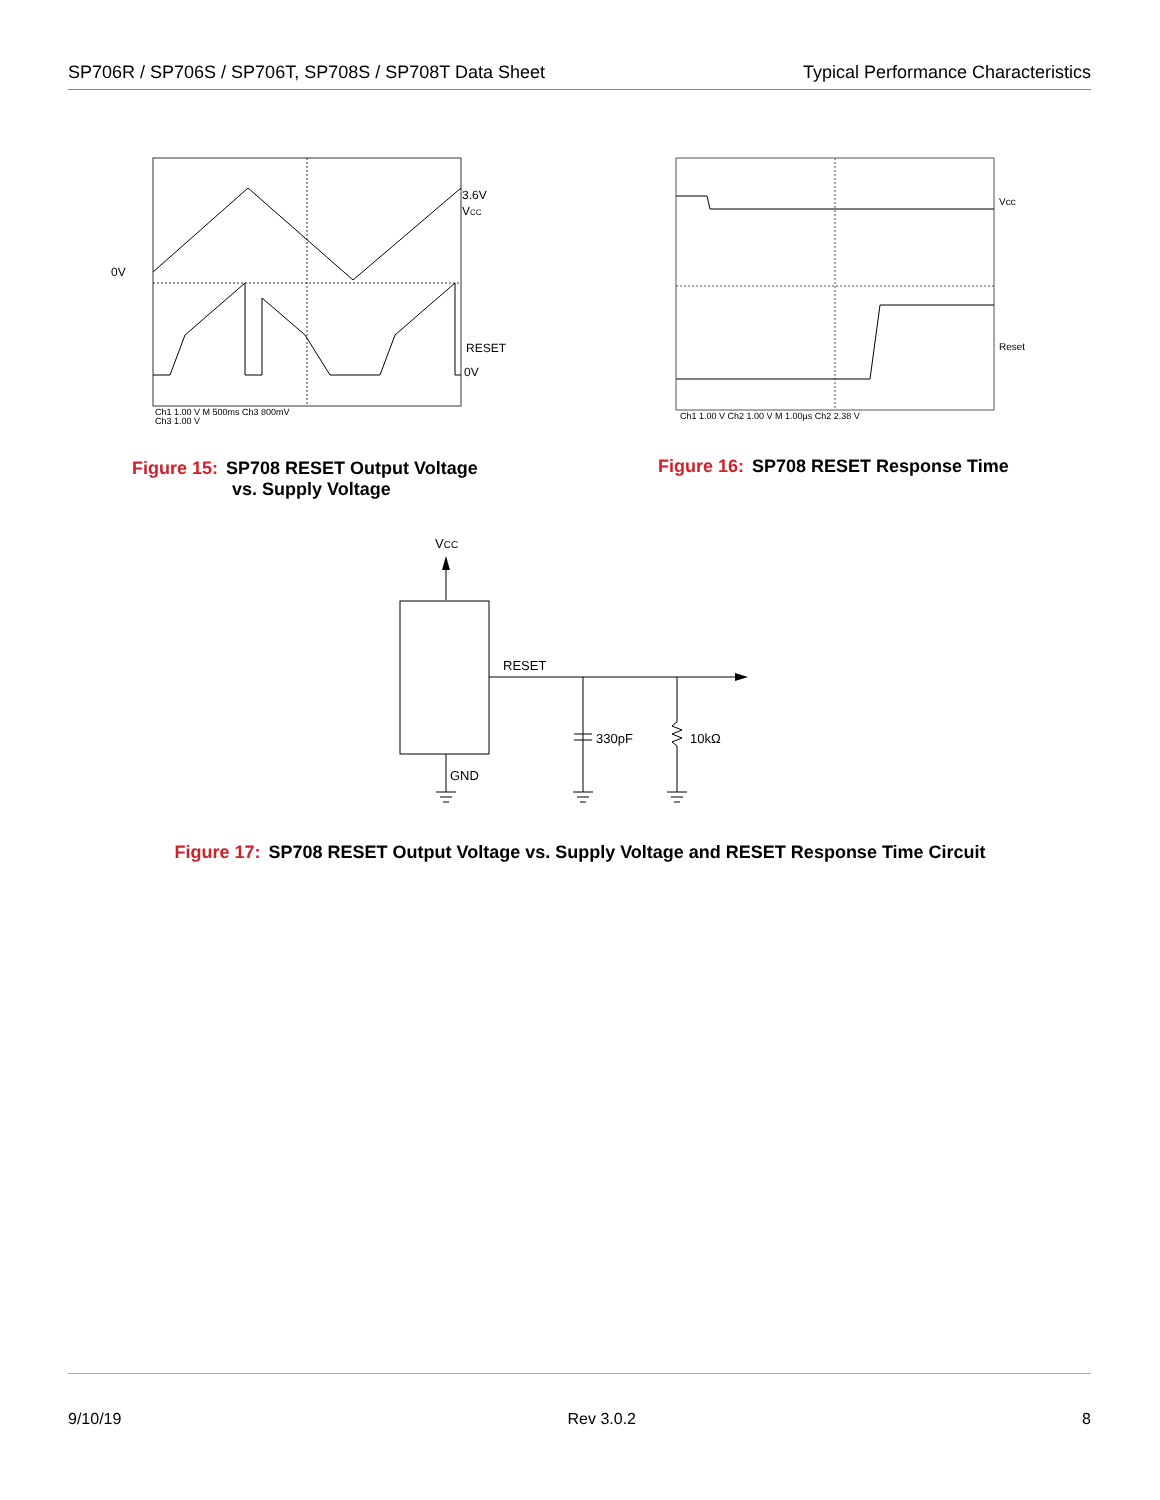SP706R / SP706S / SP706T, SP708S / SP708T Data Sheet Typical Performance Characteristics
0V
3.6V
VCC
RESET
0V
Ch1 1.00 V M 500ms Ch3 800mV
Ch3 1.00 V
Figure 15: SP708 RESET Output Voltage
vs. Supply Voltage
Vcc
Reset
Ch1 1.00 V Ch2 1.00 V M 1.00µs Ch2 2.38 V
Figure 16: SP708 RESET Response Time
VCC
RESET
330pF
10kΩ
GND
Figure 17: SP708 RESET Output Voltage vs. Supply Voltage and RESET Response Time Circuit
9/10/19 Rev 3.0.2 8